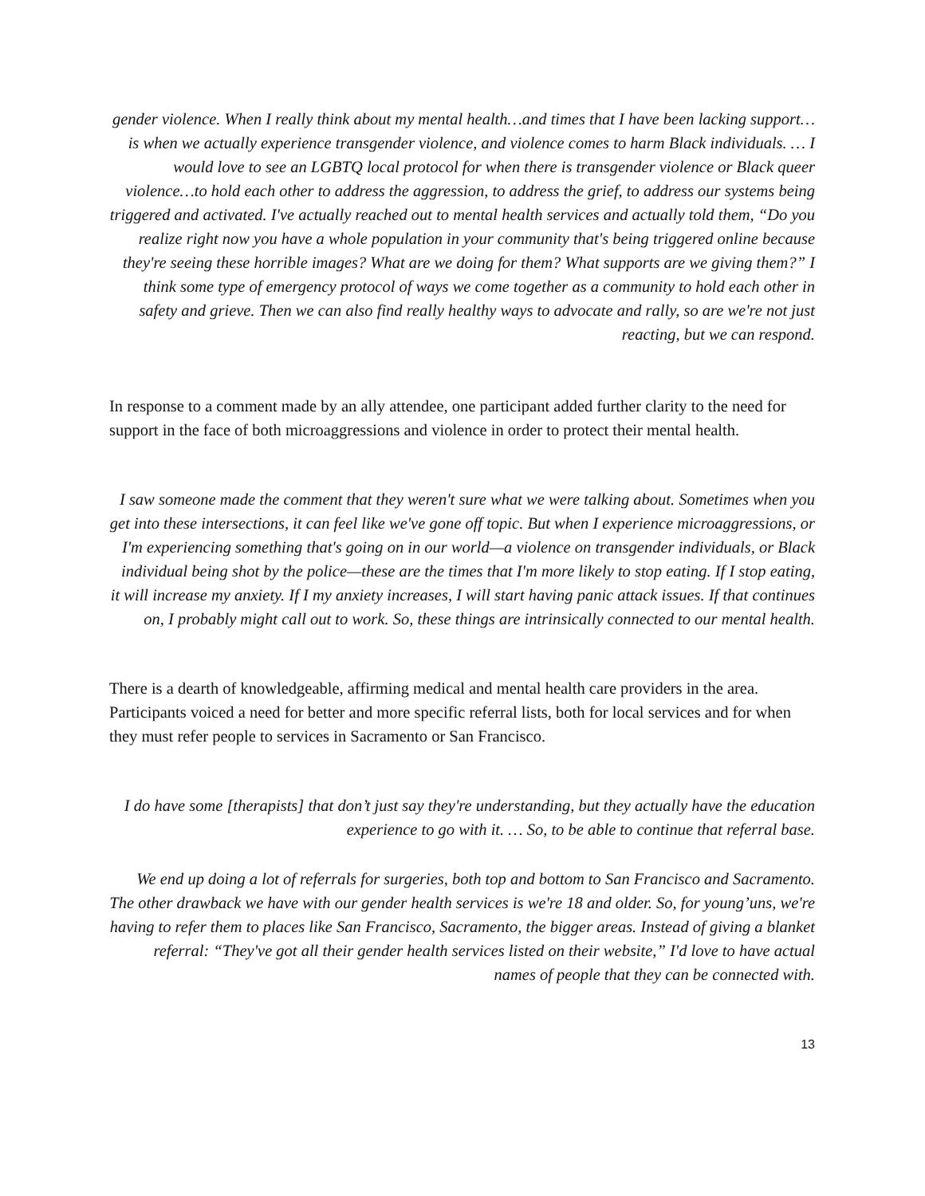gender violence. When I really think about my mental health…and times that I have been lacking support…is when we actually experience transgender violence, and violence comes to harm Black individuals. … I would love to see an LGBTQ local protocol for when there is transgender violence or Black queer violence…to hold each other to address the aggression, to address the grief, to address our systems being triggered and activated. I've actually reached out to mental health services and actually told them, “Do you realize right now you have a whole population in your community that's being triggered online because they're seeing these horrible images? What are we doing for them? What supports are we giving them?” I think some type of emergency protocol of ways we come together as a community to hold each other in safety and grieve. Then we can also find really healthy ways to advocate and rally, so are we're not just reacting, but we can respond.
In response to a comment made by an ally attendee, one participant added further clarity to the need for support in the face of both microaggressions and violence in order to protect their mental health.
I saw someone made the comment that they weren't sure what we were talking about. Sometimes when you get into these intersections, it can feel like we've gone off topic. But when I experience microaggressions, or I'm experiencing something that's going on in our world—a violence on transgender individuals, or Black individual being shot by the police—these are the times that I'm more likely to stop eating. If I stop eating, it will increase my anxiety. If I my anxiety increases, I will start having panic attack issues. If that continues on, I probably might call out to work. So, these things are intrinsically connected to our mental health.
There is a dearth of knowledgeable, affirming medical and mental health care providers in the area. Participants voiced a need for better and more specific referral lists, both for local services and for when they must refer people to services in Sacramento or San Francisco.
I do have some [therapists] that don’t just say they're understanding, but they actually have the education experience to go with it. … So, to be able to continue that referral base.
We end up doing a lot of referrals for surgeries, both top and bottom to San Francisco and Sacramento. The other drawback we have with our gender health services is we're 18 and older. So, for young’uns, we're having to refer them to places like San Francisco, Sacramento, the bigger areas. Instead of giving a blanket referral: “They've got all their gender health services listed on their website,” I'd love to have actual names of people that they can be connected with.
13